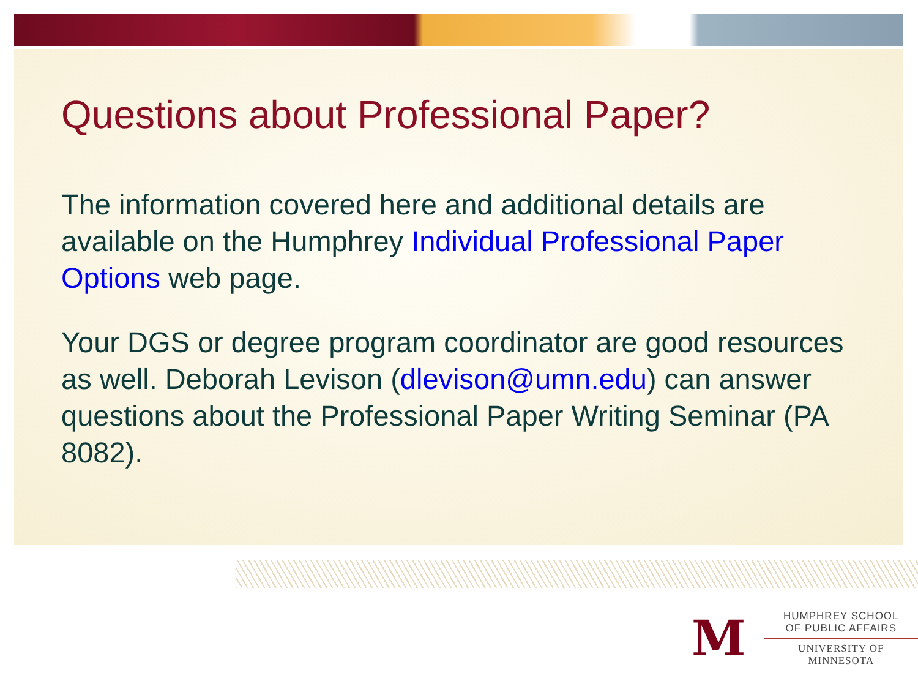Questions about Professional Paper?
The information covered here and additional details are available on the Humphrey Individual Professional Paper Options web page.
Your DGS or degree program coordinator are good resources as well. Deborah Levison (dlevison@umn.edu) can answer questions about the Professional Paper Writing Seminar (PA 8082).
M
HUMPHREY SCHOOL
OF PUBLIC AFFAIRS
UNIVERSITY OF MINNESOTA